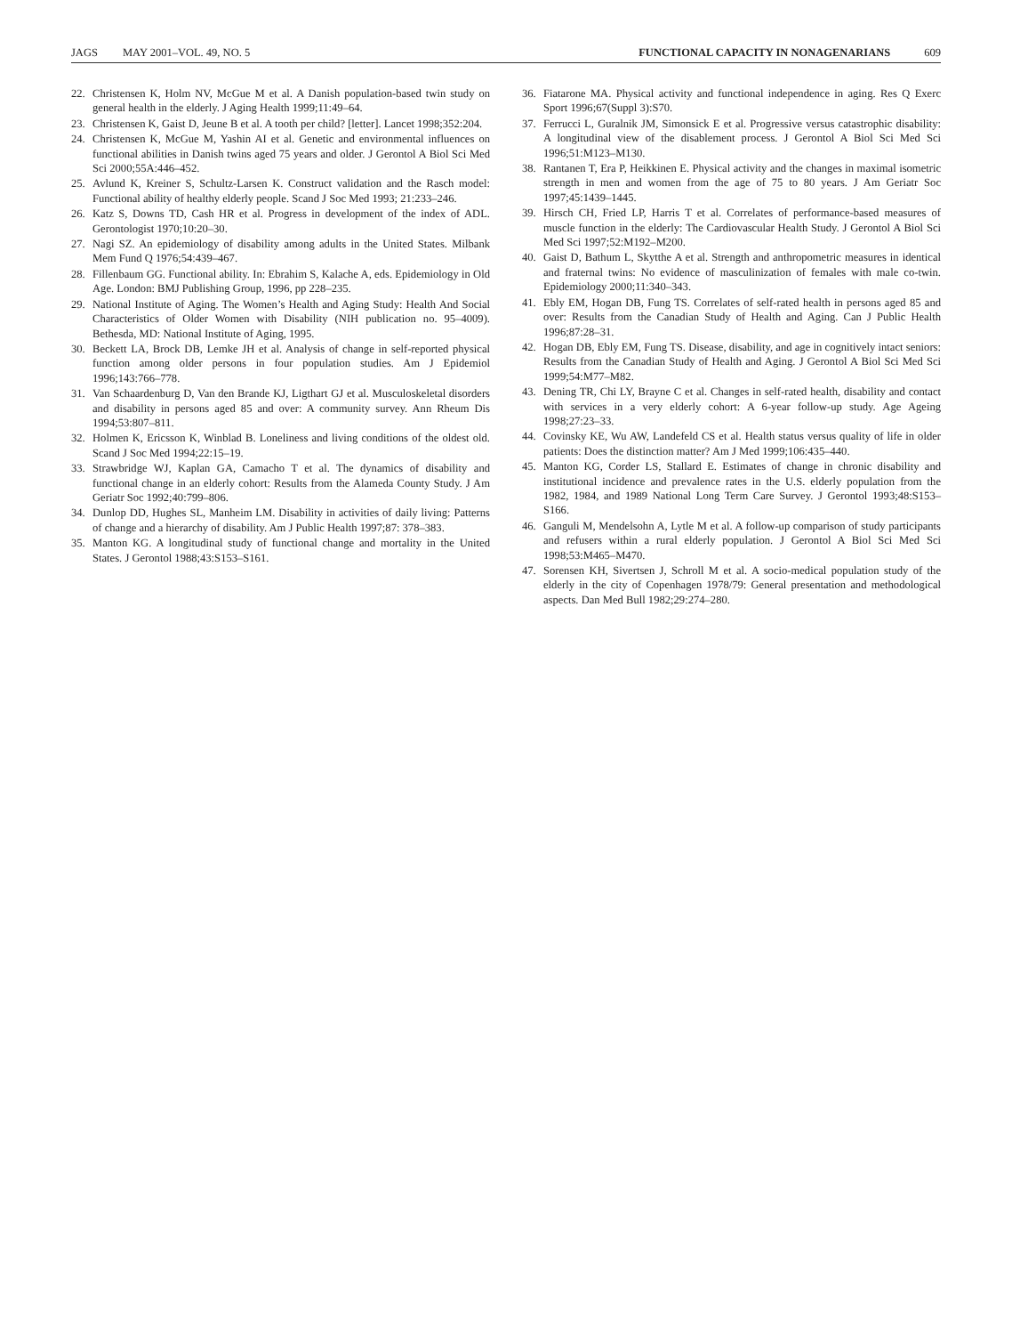JAGS MAY 2001–VOL. 49, NO. 5 FUNCTIONAL CAPACITY IN NONAGENARIANS 609
22. Christensen K, Holm NV, McGue M et al. A Danish population-based twin study on general health in the elderly. J Aging Health 1999;11:49–64.
23. Christensen K, Gaist D, Jeune B et al. A tooth per child? [letter]. Lancet 1998;352:204.
24. Christensen K, McGue M, Yashin AI et al. Genetic and environmental influences on functional abilities in Danish twins aged 75 years and older. J Gerontol A Biol Sci Med Sci 2000;55A:446–452.
25. Avlund K, Kreiner S, Schultz-Larsen K. Construct validation and the Rasch model: Functional ability of healthy elderly people. Scand J Soc Med 1993; 21:233–246.
26. Katz S, Downs TD, Cash HR et al. Progress in development of the index of ADL. Gerontologist 1970;10:20–30.
27. Nagi SZ. An epidemiology of disability among adults in the United States. Milbank Mem Fund Q 1976;54:439–467.
28. Fillenbaum GG. Functional ability. In: Ebrahim S, Kalache A, eds. Epidemiology in Old Age. London: BMJ Publishing Group, 1996, pp 228–235.
29. National Institute of Aging. The Women’s Health and Aging Study: Health And Social Characteristics of Older Women with Disability (NIH publication no. 95–4009). Bethesda, MD: National Institute of Aging, 1995.
30. Beckett LA, Brock DB, Lemke JH et al. Analysis of change in self-reported physical function among older persons in four population studies. Am J Epidemiol 1996;143:766–778.
31. Van Schaardenburg D, Van den Brande KJ, Ligthart GJ et al. Musculoskeletal disorders and disability in persons aged 85 and over: A community survey. Ann Rheum Dis 1994;53:807–811.
32. Holmen K, Ericsson K, Winblad B. Loneliness and living conditions of the oldest old. Scand J Soc Med 1994;22:15–19.
33. Strawbridge WJ, Kaplan GA, Camacho T et al. The dynamics of disability and functional change in an elderly cohort: Results from the Alameda County Study. J Am Geriatr Soc 1992;40:799–806.
34. Dunlop DD, Hughes SL, Manheim LM. Disability in activities of daily living: Patterns of change and a hierarchy of disability. Am J Public Health 1997;87: 378–383.
35. Manton KG. A longitudinal study of functional change and mortality in the United States. J Gerontol 1988;43:S153–S161.
36. Fiatarone MA. Physical activity and functional independence in aging. Res Q Exerc Sport 1996;67(Suppl 3):S70.
37. Ferrucci L, Guralnik JM, Simonsick E et al. Progressive versus catastrophic disability: A longitudinal view of the disablement process. J Gerontol A Biol Sci Med Sci 1996;51:M123–M130.
38. Rantanen T, Era P, Heikkinen E. Physical activity and the changes in maximal isometric strength in men and women from the age of 75 to 80 years. J Am Geriatr Soc 1997;45:1439–1445.
39. Hirsch CH, Fried LP, Harris T et al. Correlates of performance-based measures of muscle function in the elderly: The Cardiovascular Health Study. J Gerontol A Biol Sci Med Sci 1997;52:M192–M200.
40. Gaist D, Bathum L, Skytthe A et al. Strength and anthropometric measures in identical and fraternal twins: No evidence of masculinization of females with male co-twin. Epidemiology 2000;11:340–343.
41. Ebly EM, Hogan DB, Fung TS. Correlates of self-rated health in persons aged 85 and over: Results from the Canadian Study of Health and Aging. Can J Public Health 1996;87:28–31.
42. Hogan DB, Ebly EM, Fung TS. Disease, disability, and age in cognitively intact seniors: Results from the Canadian Study of Health and Aging. J Gerontol A Biol Sci Med Sci 1999;54:M77–M82.
43. Dening TR, Chi LY, Brayne C et al. Changes in self-rated health, disability and contact with services in a very elderly cohort: A 6-year follow-up study. Age Ageing 1998;27:23–33.
44. Covinsky KE, Wu AW, Landefeld CS et al. Health status versus quality of life in older patients: Does the distinction matter? Am J Med 1999;106:435–440.
45. Manton KG, Corder LS, Stallard E. Estimates of change in chronic disability and institutional incidence and prevalence rates in the U.S. elderly population from the 1982, 1984, and 1989 National Long Term Care Survey. J Gerontol 1993;48:S153–S166.
46. Ganguli M, Mendelsohn A, Lytle M et al. A follow-up comparison of study participants and refusers within a rural elderly population. J Gerontol A Biol Sci Med Sci 1998;53:M465–M470.
47. Sorensen KH, Sivertsen J, Schroll M et al. A socio-medical population study of the elderly in the city of Copenhagen 1978/79: General presentation and methodological aspects. Dan Med Bull 1982;29:274–280.